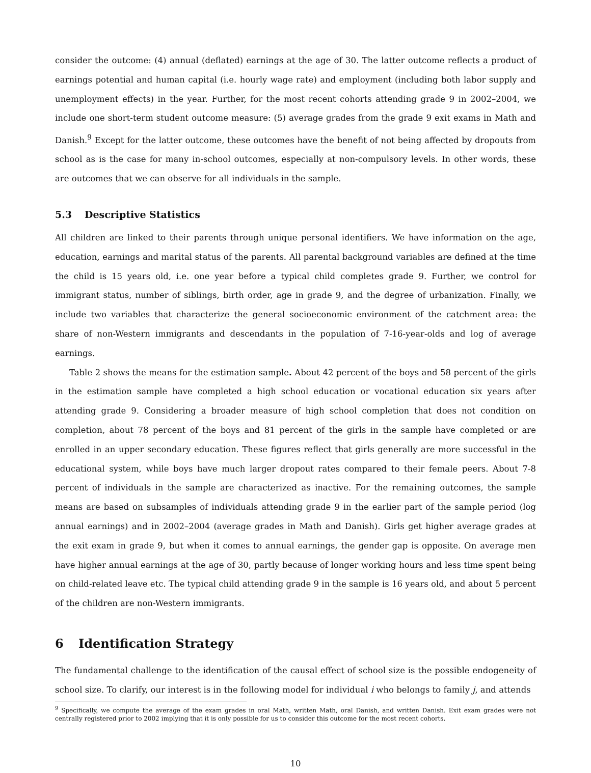consider the outcome: (4) annual (deflated) earnings at the age of 30. The latter outcome reflects a product of earnings potential and human capital (i.e. hourly wage rate) and employment (including both labor supply and unemployment effects) in the year. Further, for the most recent cohorts attending grade 9 in 2002–2004, we include one short-term student outcome measure: (5) average grades from the grade 9 exit exams in Math and Danish.<sup>9</sup> Except for the latter outcome, these outcomes have the benefit of not being affected by dropouts from school as is the case for many in-school outcomes, especially at non-compulsory levels. In other words, these are outcomes that we can observe for all individuals in the sample.
5.3 Descriptive Statistics
All children are linked to their parents through unique personal identifiers. We have information on the age, education, earnings and marital status of the parents. All parental background variables are defined at the time the child is 15 years old, i.e. one year before a typical child completes grade 9. Further, we control for immigrant status, number of siblings, birth order, age in grade 9, and the degree of urbanization. Finally, we include two variables that characterize the general socioeconomic environment of the catchment area: the share of non-Western immigrants and descendants in the population of 7-16-year-olds and log of average earnings.
Table 2 shows the means for the estimation sample. About 42 percent of the boys and 58 percent of the girls in the estimation sample have completed a high school education or vocational education six years after attending grade 9. Considering a broader measure of high school completion that does not condition on completion, about 78 percent of the boys and 81 percent of the girls in the sample have completed or are enrolled in an upper secondary education. These figures reflect that girls generally are more successful in the educational system, while boys have much larger dropout rates compared to their female peers. About 7-8 percent of individuals in the sample are characterized as inactive. For the remaining outcomes, the sample means are based on subsamples of individuals attending grade 9 in the earlier part of the sample period (log annual earnings) and in 2002–2004 (average grades in Math and Danish). Girls get higher average grades at the exit exam in grade 9, but when it comes to annual earnings, the gender gap is opposite. On average men have higher annual earnings at the age of 30, partly because of longer working hours and less time spent being on child-related leave etc. The typical child attending grade 9 in the sample is 16 years old, and about 5 percent of the children are non-Western immigrants.
6 Identification Strategy
The fundamental challenge to the identification of the causal effect of school size is the possible endogeneity of school size. To clarify, our interest is in the following model for individual i who belongs to family j, and attends
<sup>9</sup> Specifically, we compute the average of the exam grades in oral Math, written Math, oral Danish, and written Danish. Exit exam grades were not centrally registered prior to 2002 implying that it is only possible for us to consider this outcome for the most recent cohorts.
10